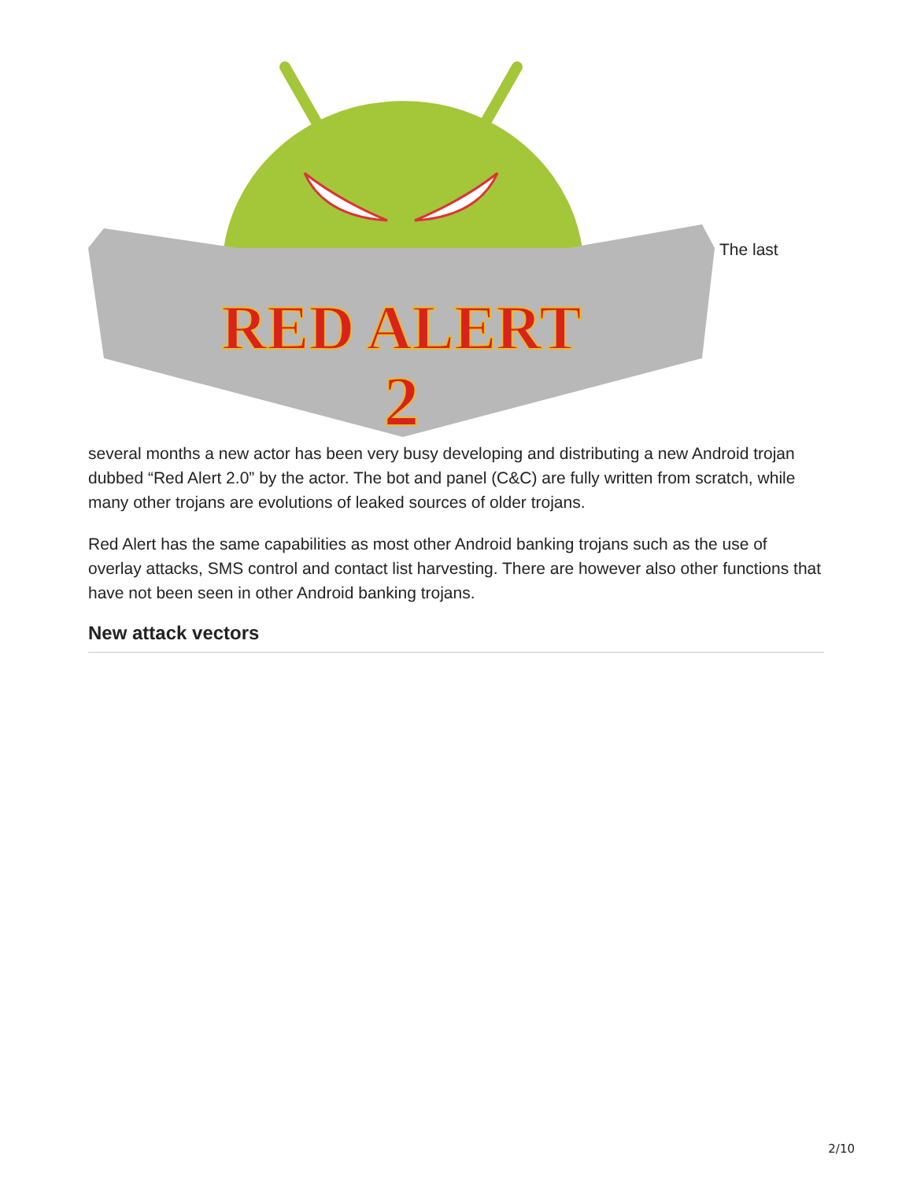RED ALERT
2
The last
several months a new actor has been very busy developing and distributing a new Android trojan dubbed “Red Alert 2.0” by the actor. The bot and panel (C&C) are fully written from scratch, while many other trojans are evolutions of leaked sources of older trojans.
Red Alert has the same capabilities as most other Android banking trojans such as the use of overlay attacks, SMS control and contact list harvesting. There are however also other functions that have not been seen in other Android banking trojans.
New attack vectors
2/10